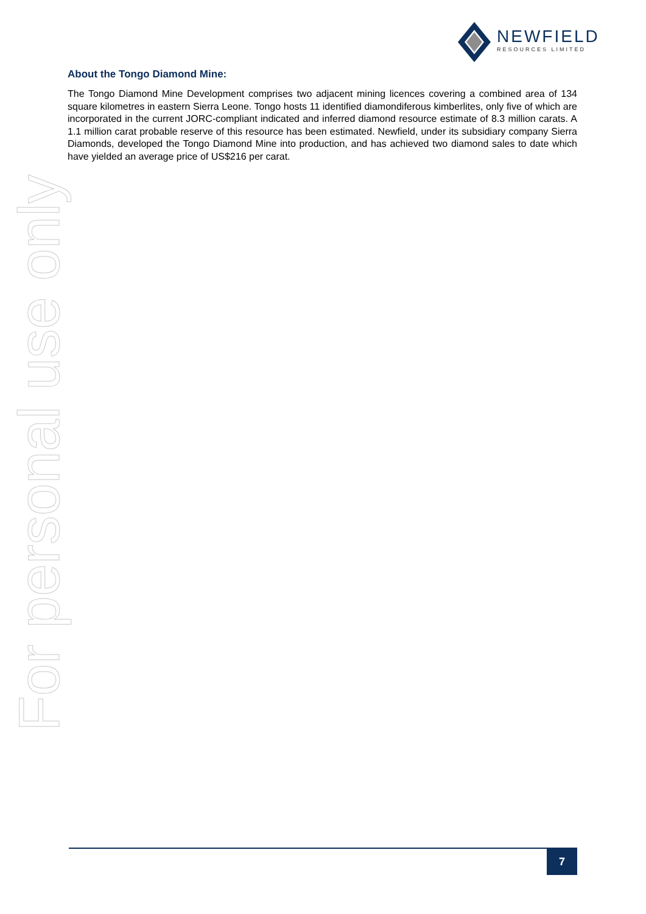NEWFIELD
RESOURCES LIMITED
About the Tongo Diamond Mine:
The Tongo Diamond Mine Development comprises two adjacent mining licences covering a combined area of 134 square kilometres in eastern Sierra Leone. Tongo hosts 11 identified diamondiferous kimberlites, only five of which are incorporated in the current JORC-compliant indicated and inferred diamond resource estimate of 8.3 million carats. A 1.1 million carat probable reserve of this resource has been estimated. Newfield, under its subsidiary company Sierra Diamonds, developed the Tongo Diamond Mine into production, and has achieved two diamond sales to date which have yielded an average price of US$216 per carat.
For personal use only
7